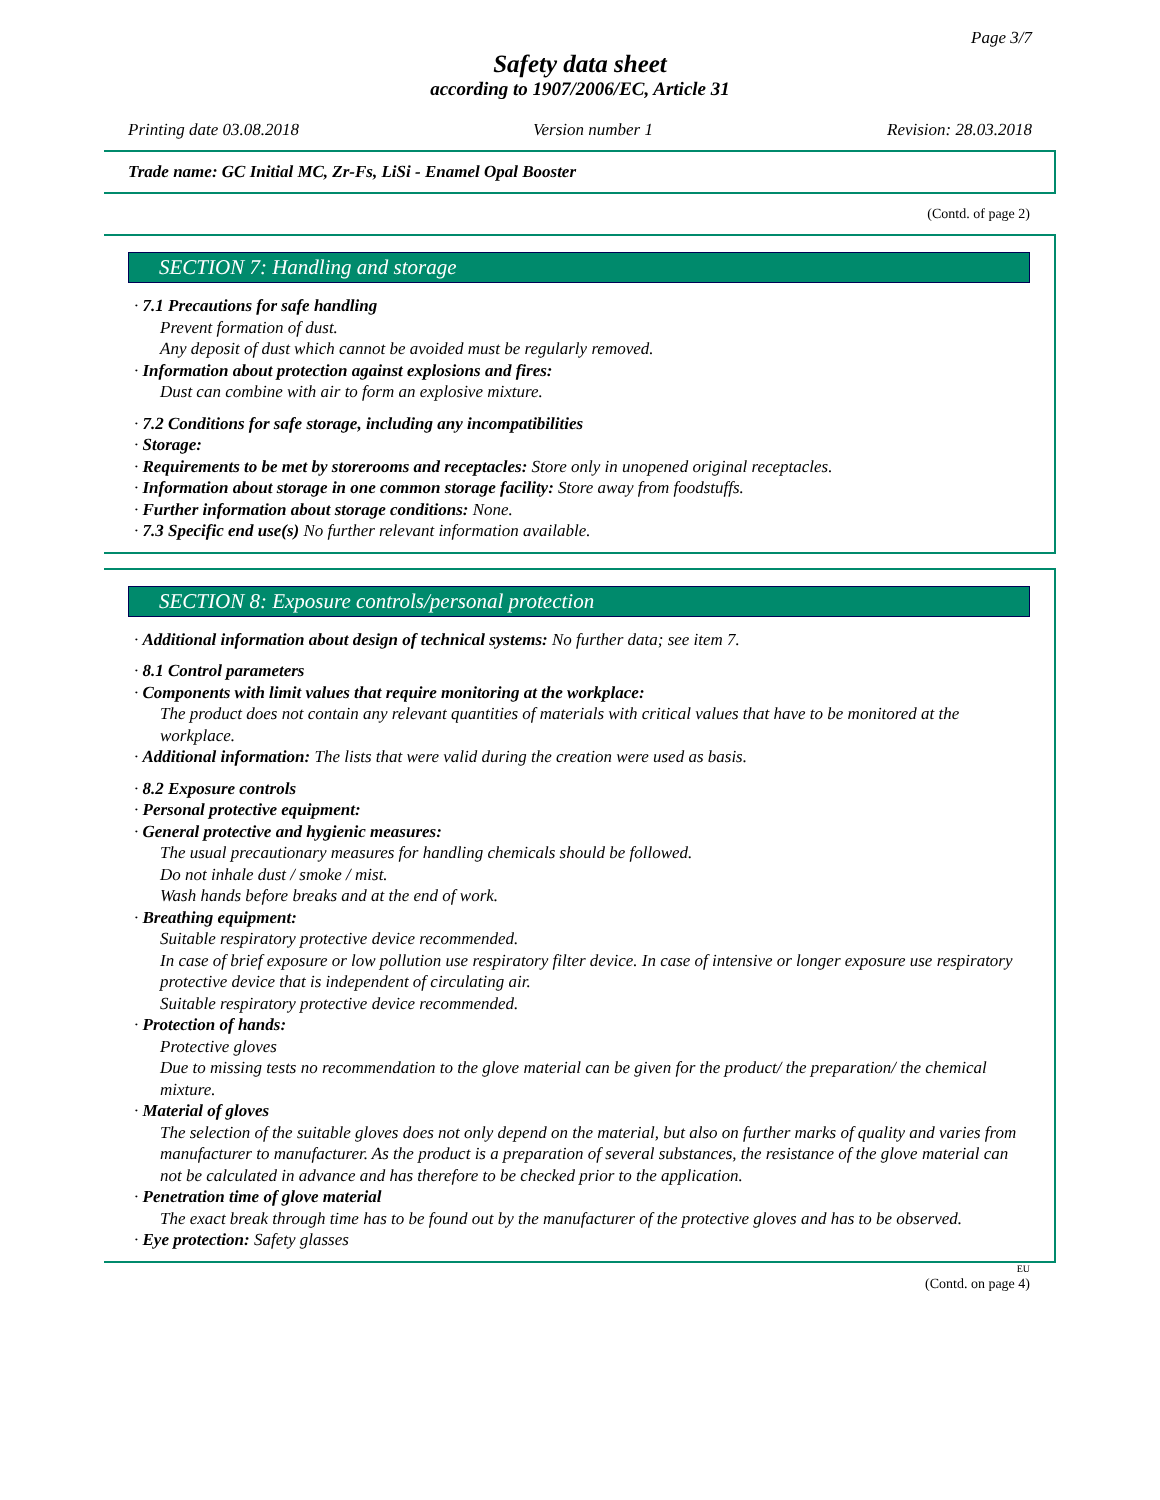Page 3/7
Safety data sheet
according to 1907/2006/EC, Article 31
Printing date 03.08.2018 Version number 1 Revision: 28.03.2018
Trade name: GC Initial MC, Zr-Fs, LiSi - Enamel Opal Booster
(Contd. of page 2)
SECTION 7: Handling and storage
· 7.1 Precautions for safe handling
Prevent formation of dust.
Any deposit of dust which cannot be avoided must be regularly removed.
· Information about protection against explosions and fires:
Dust can combine with air to form an explosive mixture.
· 7.2 Conditions for safe storage, including any incompatibilities
· Storage:
· Requirements to be met by storerooms and receptacles: Store only in unopened original receptacles.
· Information about storage in one common storage facility: Store away from foodstuffs.
· Further information about storage conditions: None.
· 7.3 Specific end use(s) No further relevant information available.
SECTION 8: Exposure controls/personal protection
· Additional information about design of technical systems: No further data; see item 7.
· 8.1 Control parameters
· Components with limit values that require monitoring at the workplace:
The product does not contain any relevant quantities of materials with critical values that have to be monitored at the workplace.
· Additional information: The lists that were valid during the creation were used as basis.
· 8.2 Exposure controls
· Personal protective equipment:
· General protective and hygienic measures:
The usual precautionary measures for handling chemicals should be followed.
Do not inhale dust / smoke / mist.
Wash hands before breaks and at the end of work.
· Breathing equipment:
Suitable respiratory protective device recommended.
In case of brief exposure or low pollution use respiratory filter device. In case of intensive or longer exposure use respiratory protective device that is independent of circulating air.
Suitable respiratory protective device recommended.
· Protection of hands:
Protective gloves
Due to missing tests no recommendation to the glove material can be given for the product/ the preparation/ the chemical mixture.
· Material of gloves
The selection of the suitable gloves does not only depend on the material, but also on further marks of quality and varies from manufacturer to manufacturer. As the product is a preparation of several substances, the resistance of the glove material can not be calculated in advance and has therefore to be checked prior to the application.
· Penetration time of glove material
The exact break through time has to be found out by the manufacturer of the protective gloves and has to be observed.
· Eye protection: Safety glasses
EU
(Contd. on page 4)